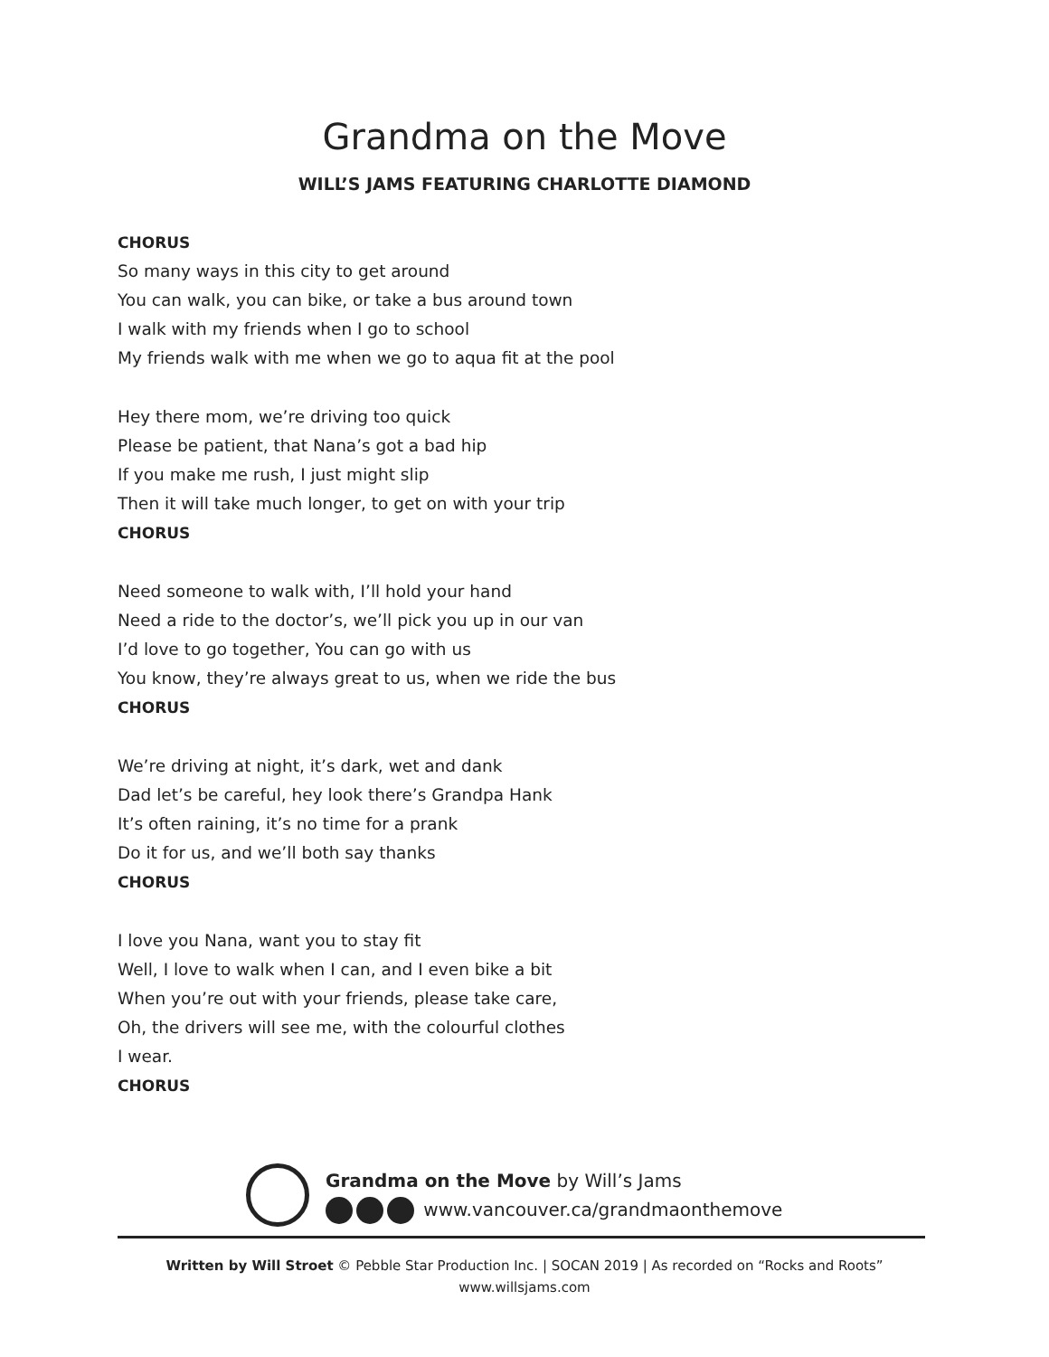Grandma on the Move
WILL’S JAMS FEATURING CHARLOTTE DIAMOND
CHORUS
So many ways in this city to get around
You can walk, you can bike, or take a bus around town
I walk with my friends when I go to school
My friends walk with me when we go to aqua fit at the pool
Hey there mom, we’re driving too quick
Please be patient, that Nana’s got a bad hip
If you make me rush, I just might slip
Then it will take much longer, to get on with your trip
CHORUS
Need someone to walk with, I’ll hold your hand
Need a ride to the doctor’s, we’ll pick you up in our van
I’d love to go together, You can go with us
You know, they’re always great to us, when we ride the bus
CHORUS
We’re driving at night, it’s dark, wet and dank
Dad let’s be careful, hey look there’s Grandpa Hank
It’s often raining, it’s no time for a prank
Do it for us, and we’ll both say thanks
CHORUS
I love you Nana, want you to stay fit
Well, I love to walk when I can, and I even bike a bit
When you’re out with your friends, please take care,
Oh, the drivers will see me, with the colourful clothes
I wear.
CHORUS
Grandma on the Move by Will’s Jams
www.vancouver.ca/grandmaonthemove
Written by Will Stroet © Pebble Star Production Inc. | SOCAN 2019 | As recorded on “Rocks and Roots”
www.willsjams.com